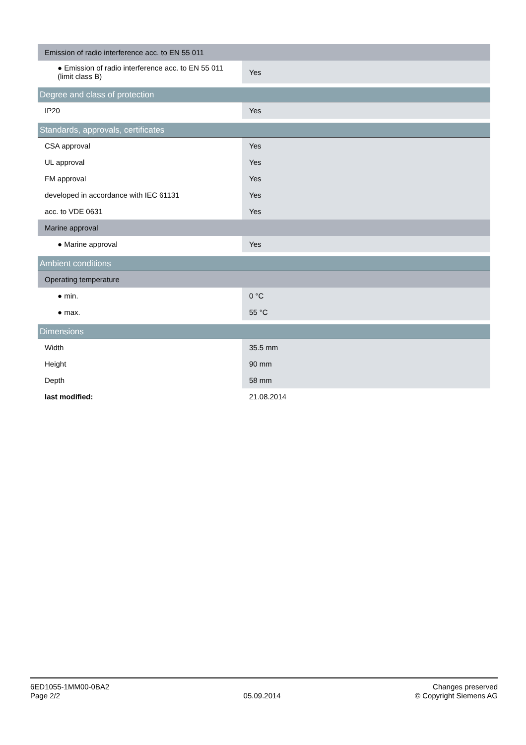| Emission of radio interference acc. to EN 55 011 | |
| ● Emission of radio interference acc. to EN 55 011 (limit class B) | Yes |
| Degree and class of protection | |
| IP20 | Yes |
| Standards, approvals, certificates | |
| CSA approval | Yes |
| UL approval | Yes |
| FM approval | Yes |
| developed in accordance with IEC 61131 | Yes |
| acc. to VDE 0631 | Yes |
| Marine approval | |
| ● Marine approval | Yes |
| Ambient conditions | |
| Operating temperature | |
| ● min. | 0 °C |
| ● max. | 55 °C |
| Dimensions | |
| Width | 35.5 mm |
| Height | 90 mm |
| Depth | 58 mm |
| last modified: | 21.08.2014 |
6ED1055-1MM00-0BA2
Page 2/2
05.09.2014
Changes preserved
© Copyright Siemens AG